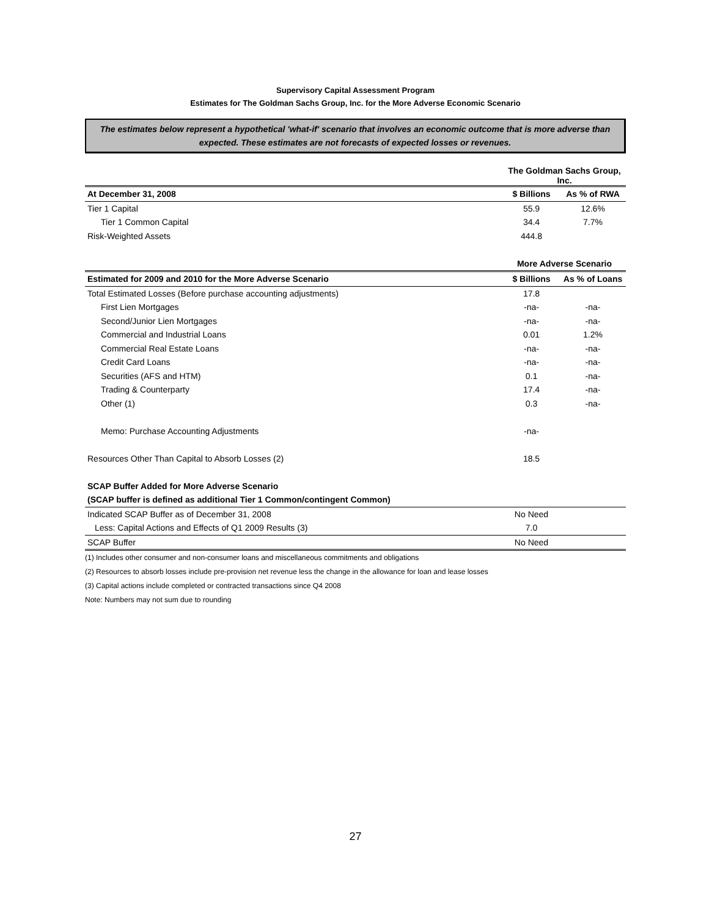Supervisory Capital Assessment Program
Estimates for The Goldman Sachs Group, Inc. for the More Adverse Economic Scenario
The estimates below represent a hypothetical 'what-if' scenario that involves an economic outcome that is more adverse than expected. These estimates are not forecasts of expected losses or revenues.
| | The Goldman Sachs Group, Inc. | |
| --- | --- | --- |
| At December 31, 2008 | $ Billions | As % of RWA |
| Tier 1 Capital | 55.9 | 12.6% |
| Tier 1 Common Capital | 34.4 | 7.7% |
| Risk-Weighted Assets | 444.8 | |
| | More Adverse Scenario | |
| Estimated for 2009 and 2010 for the More Adverse Scenario | $ Billions | As % of Loans |
| Total Estimated Losses (Before purchase accounting adjustments) | 17.8 | |
| First Lien Mortgages | -na- | -na- |
| Second/Junior Lien Mortgages | -na- | -na- |
| Commercial and Industrial Loans | 0.01 | 1.2% |
| Commercial Real Estate Loans | -na- | -na- |
| Credit Card Loans | -na- | -na- |
| Securities (AFS and HTM) | 0.1 | -na- |
| Trading & Counterparty | 17.4 | -na- |
| Other (1) | 0.3 | -na- |
| Memo: Purchase Accounting Adjustments | -na- | |
| Resources Other Than Capital to Absorb Losses (2) | 18.5 | |
| SCAP Buffer Added for More Adverse Scenario | | |
| (SCAP buffer is defined as additional Tier 1 Common/contingent Common) | | |
| Indicated SCAP Buffer as of December 31, 2008 | No Need | |
| Less: Capital Actions and Effects of Q1 2009 Results (3) | 7.0 | |
| SCAP Buffer | No Need | |
(1) Includes other consumer and non-consumer loans and miscellaneous commitments and obligations
(2) Resources to absorb losses include pre-provision net revenue less the change in the allowance for loan and lease losses
(3) Capital actions include completed or contracted transactions since Q4 2008
Note: Numbers may not sum due to rounding
27